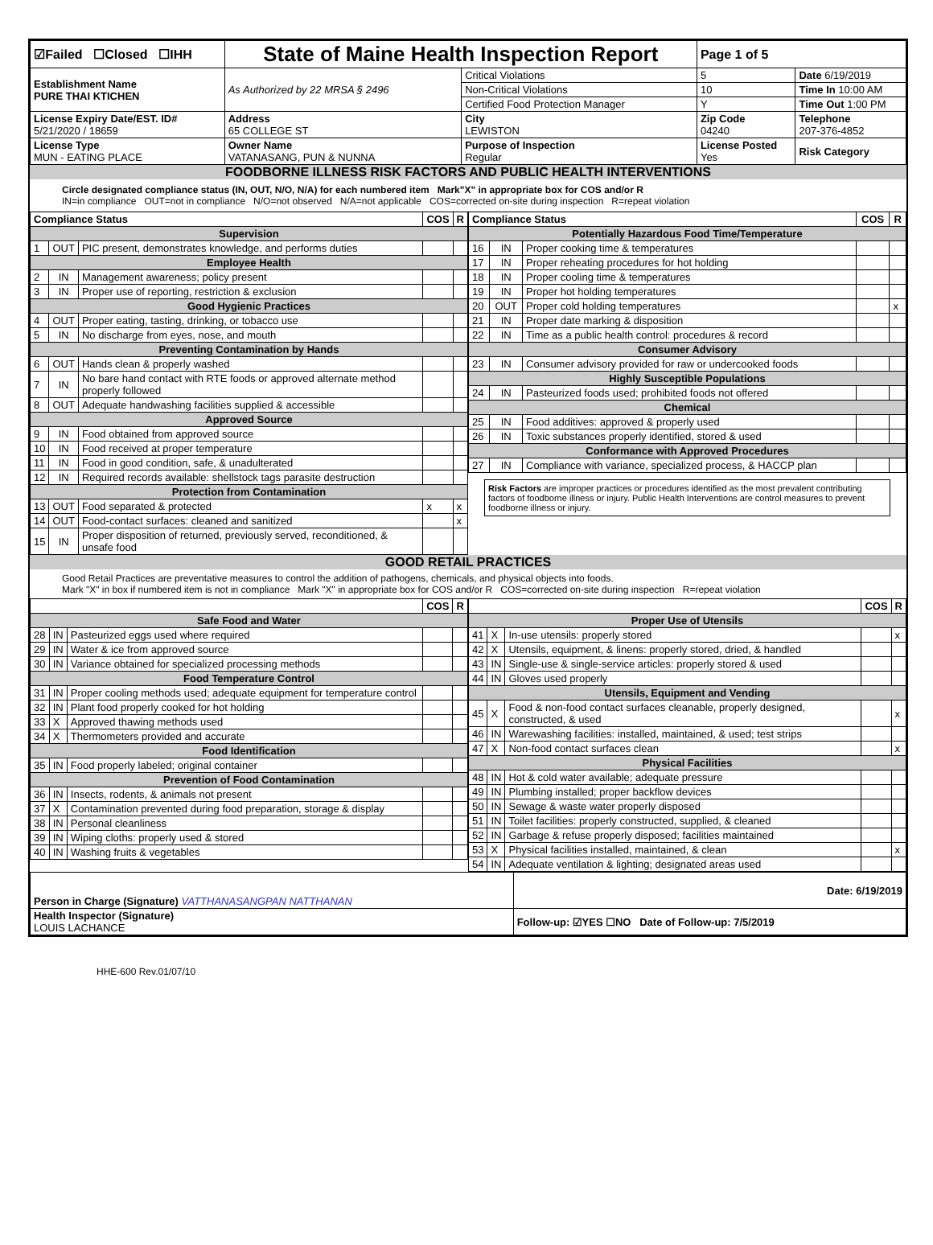| ☑Failed ☐Closed ☐IHH | State of Maine Health Inspection Report | | | Page 1 of 5 | |
| Establishment Name PURE THAI KTICHEN | As Authorized by 22 MRSA § 2496 | Critical Violations | | 5 | Date 6/19/2019 |
| | | Non-Critical Violations | | 10 | Time In 10:00 AM |
| | | Certified Food Protection Manager | | Y | Time Out 1:00 PM |
| License Expiry Date/EST. ID# 5/21/2020 / 18659 | Address 65 COLLEGE ST | | City LEWISTON | Zip Code 04240 | Telephone 207-376-4852 |
| License Type MUN - EATING PLACE | Owner Name VATANASANG, PUN & NUNNA | | Purpose of Inspection Regular | License Posted Yes | Risk Category |
FOODBORNE ILLNESS RISK FACTORS AND PUBLIC HEALTH INTERVENTIONS
Circle designated compliance status (IN, OUT, N/O, N/A) for each numbered item Mark"X" in appropriate box for COS and/or R
IN=in compliance OUT=not in compliance N/O=not observed N/A=not applicable COS=corrected on-site during inspection R=repeat violation
| Compliance Status | | | COS | R |
| --- | --- | --- | --- | --- |
| Supervision | | | | |
| 1 | OUT | PIC present, demonstrates knowledge, and performs duties | | |
| Employee Health | | | | |
| 2 | IN | Management awareness; policy present | | |
| 3 | IN | Proper use of reporting, restriction & exclusion | | |
| Good Hygienic Practices | | | | |
| 4 | OUT | Proper eating, tasting, drinking, or tobacco use | | |
| 5 | IN | No discharge from eyes, nose, and mouth | | |
| Preventing Contamination by Hands | | | | |
| 6 | OUT | Hands clean & properly washed | | |
| 7 | IN | No bare hand contact with RTE foods or approved alternate method properly followed | | |
| 8 | OUT | Adequate handwashing facilities supplied & accessible | | |
| Approved Source | | | | |
| 9 | IN | Food obtained from approved source | | |
| 10 | IN | Food received at proper temperature | | |
| 11 | IN | Food in good condition, safe, & unadulterated | | |
| 12 | IN | Required records available: shellstock tags parasite destruction | | |
| Protection from Contamination | | | | |
| 13 | OUT | Food separated & protected | x | x |
| 14 | OUT | Food-contact surfaces: cleaned and sanitized | | x |
| 15 | IN | Proper disposition of returned, previously served, reconditioned, & unsafe food | | |
| Compliance Status | | | COS | R |
| --- | --- | --- | --- | --- |
| Potentially Hazardous Food Time/Temperature | | | | |
| 16 | IN | Proper cooking time & temperatures | | |
| 17 | IN | Proper reheating procedures for hot holding | | |
| 18 | IN | Proper cooling time & temperatures | | |
| 19 | IN | Proper hot holding temperatures | | |
| 20 | OUT | Proper cold holding temperatures | | x |
| 21 | IN | Proper date marking & disposition | | |
| 22 | IN | Time as a public health control: procedures & record | | |
| Consumer Advisory | | | | |
| 23 | IN | Consumer advisory provided for raw or undercooked foods | | |
| Highly Susceptible Populations | | | | |
| 24 | IN | Pasteurized foods used; prohibited foods not offered | | |
| Chemical | | | | |
| 25 | IN | Food additives: approved & properly used | | |
| 26 | IN | Toxic substances properly identified, stored & used | | |
| Conformance with Approved Procedures | | | | |
| 27 | IN | Compliance with variance, specialized process, & HACCP plan | | |
Risk Factors are improper practices or procedures identified as the most prevalent contributing factors of foodborne illness or injury. Public Health Interventions are control measures to prevent foodborne illness or injury.
GOOD RETAIL PRACTICES
Good Retail Practices are preventative measures to control the addition of pathogens, chemicals, and physical objects into foods.
Mark "X" in box if numbered item is not in compliance Mark "X" in appropriate box for COS and/or R COS=corrected on-site during inspection R=repeat violation
| | | | COS | R |
| --- | --- | --- | --- | --- |
| Safe Food and Water | | | | |
| 28 | IN | Pasteurized eggs used where required | | |
| 29 | IN | Water & ice from approved source | | |
| 30 | IN | Variance obtained for specialized processing methods | | |
| Food Temperature Control | | | | |
| 31 | IN | Proper cooling methods used; adequate equipment for temperature control | | |
| 32 | IN | Plant food properly cooked for hot holding | | |
| 33 | X | Approved thawing methods used | | |
| 34 | X | Thermometers provided and accurate | | |
| Food Identification | | | | |
| 35 | IN | Food properly labeled; original container | | |
| Prevention of Food Contamination | | | | |
| 36 | IN | Insects, rodents, & animals not present | | |
| 37 | X | Contamination prevented during food preparation, storage & display | | |
| 38 | IN | Personal cleanliness | | |
| 39 | IN | Wiping cloths: properly used & stored | | |
| 40 | IN | Washing fruits & vegetables | | |
| | | | COS | R |
| --- | --- | --- | --- | --- |
| Proper Use of Utensils | | | | |
| 41 | X | In-use utensils: properly stored | | x |
| 42 | X | Utensils, equipment, & linens: properly stored, dried, & handled | | |
| 43 | IN | Single-use & single-service articles: properly stored & used | | |
| 44 | IN | Gloves used properly | | |
| Utensils, Equipment and Vending | | | | |
| 45 | X | Food & non-food contact surfaces cleanable, properly designed, constructed, & used | | x |
| 46 | IN | Warewashing facilities: installed, maintained, & used; test strips | | |
| 47 | X | Non-food contact surfaces clean | | x |
| Physical Facilities | | | | |
| 48 | IN | Hot & cold water available; adequate pressure | | |
| 49 | IN | Plumbing installed; proper backflow devices | | |
| 50 | IN | Sewage & waste water properly disposed | | |
| 51 | IN | Toilet facilities: properly constructed, supplied, & cleaned | | |
| 52 | IN | Garbage & refuse properly disposed; facilities maintained | | |
| 53 | X | Physical facilities installed, maintained, & clean | | x |
| 54 | IN | Adequate ventilation & lighting; designated areas used | | |
| Person in Charge (Signature) VATTHANASANGPAN NATTHANAN | Date: 6/19/2019 |
| Health Inspector (Signature) LOUIS LACHANCE | Follow-up: ☑YES ☐NO Date of Follow-up: 7/5/2019 |
HHE-600 Rev.01/07/10